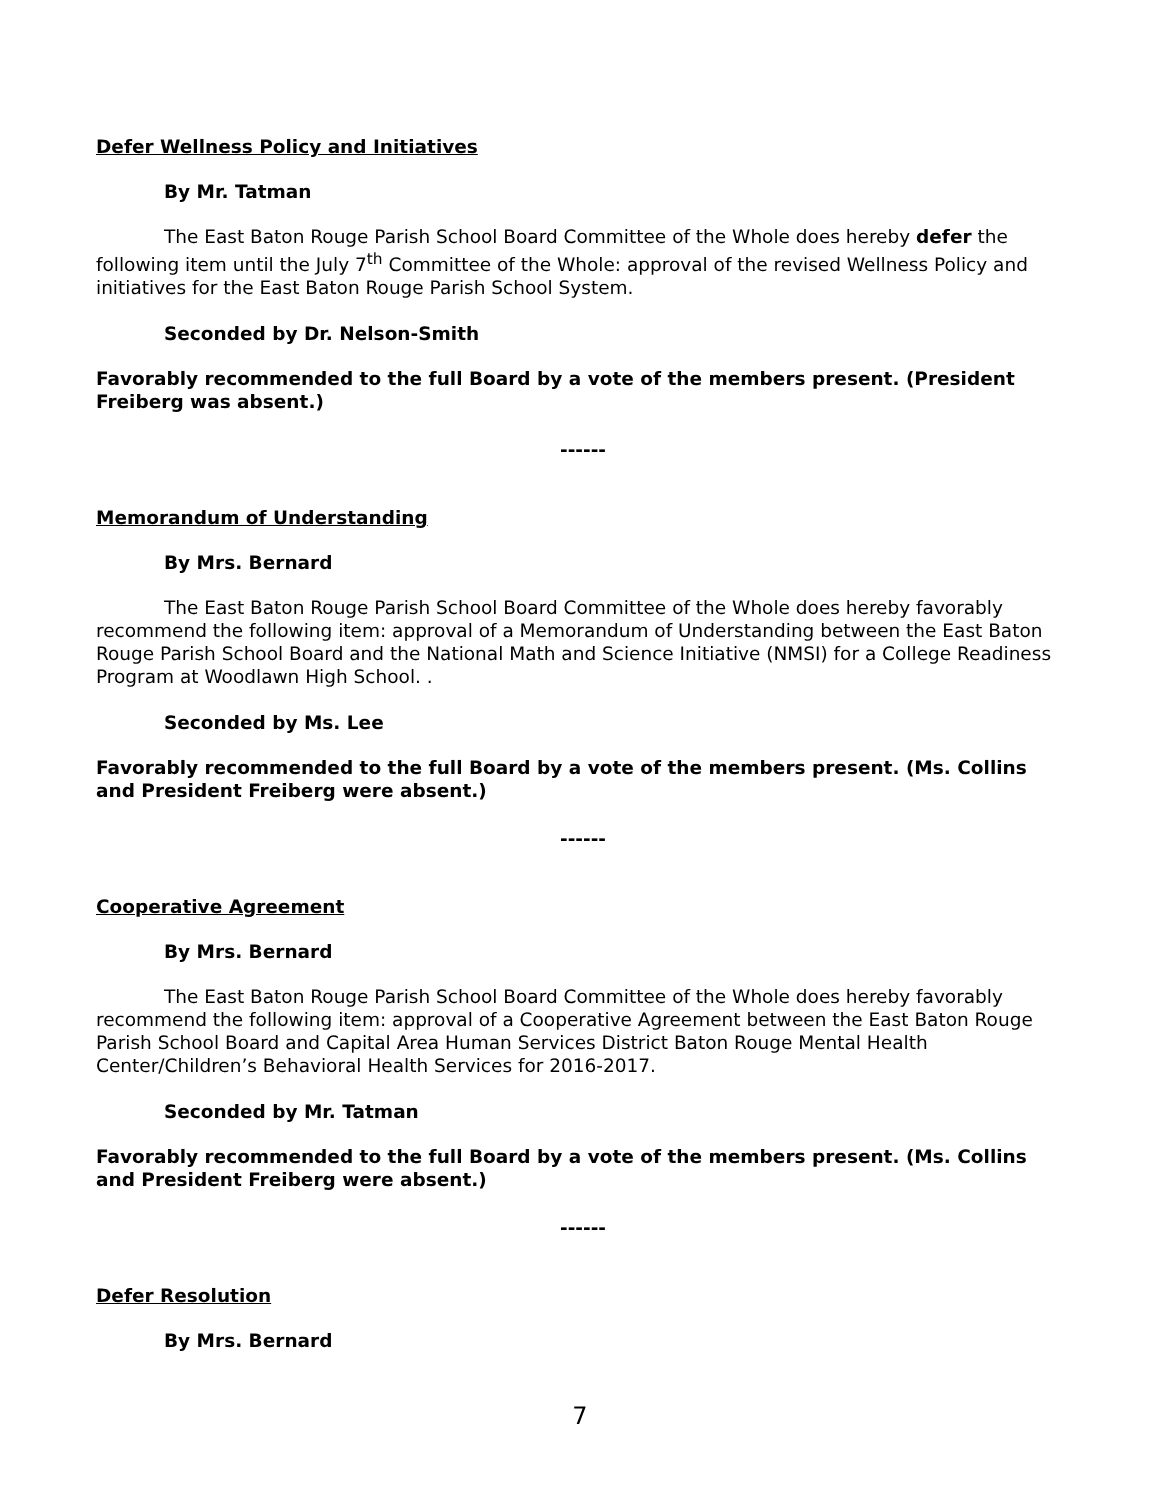Defer Wellness Policy and Initiatives
By Mr. Tatman
The East Baton Rouge Parish School Board Committee of the Whole does hereby defer the following item until the July 7<sup>th</sup> Committee of the Whole: approval of the revised Wellness Policy and initiatives for the East Baton Rouge Parish School System.
Seconded by Dr. Nelson-Smith
Favorably recommended to the full Board by a vote of the members present. (President Freiberg was absent.)
------
Memorandum of Understanding
By Mrs. Bernard
The East Baton Rouge Parish School Board Committee of the Whole does hereby favorably recommend the following item: approval of a Memorandum of Understanding between the East Baton Rouge Parish School Board and the National Math and Science Initiative (NMSI) for a College Readiness Program at Woodlawn High School. .
Seconded by Ms. Lee
Favorably recommended to the full Board by a vote of the members present. (Ms. Collins and President Freiberg were absent.)
------
Cooperative Agreement
By Mrs. Bernard
The East Baton Rouge Parish School Board Committee of the Whole does hereby favorably recommend the following item: approval of a Cooperative Agreement between the East Baton Rouge Parish School Board and Capital Area Human Services District Baton Rouge Mental Health Center/Children’s Behavioral Health Services for 2016-2017.
Seconded by Mr. Tatman
Favorably recommended to the full Board by a vote of the members present. (Ms. Collins and President Freiberg were absent.)
------
Defer Resolution
By Mrs. Bernard
7